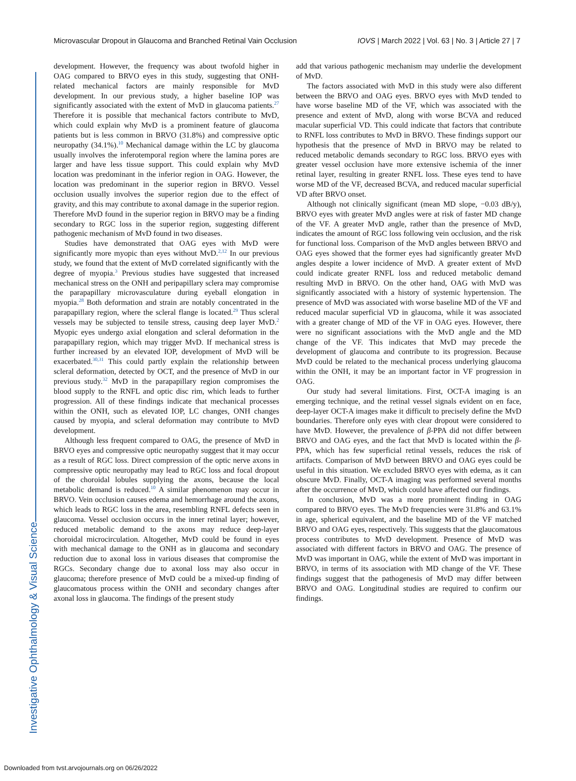Investigative Ophthalmology & Visual Science
Microvascular Dropout in Glaucoma and Branched Retinal Vain Occlusion IOVS | March 2022 | Vol. 63 | No. 3 | Article 27 | 7
development. However, the frequency was about twofold higher in OAG compared to BRVO eyes in this study, suggesting that ONH-related mechanical factors are mainly responsible for MvD development. In our previous study, a higher baseline IOP was significantly associated with the extent of MvD in glaucoma patients.<sup>27</sup> Therefore it is possible that mechanical factors contribute to MvD, which could explain why MvD is a prominent feature of glaucoma patients but is less common in BRVO (31.8%) and compressive optic neuropathy (34.1%).<sup>10</sup> Mechanical damage within the LC by glaucoma usually involves the inferotemporal region where the lamina pores are larger and have less tissue support. This could explain why MvD location was predominant in the inferior region in OAG. However, the location was predominant in the superior region in BRVO. Vessel occlusion usually involves the superior region due to the effect of gravity, and this may contribute to axonal damage in the superior region. Therefore MvD found in the superior region in BRVO may be a finding secondary to RGC loss in the superior region, suggesting different pathogenic mechanism of MvD found in two diseases.
Studies have demonstrated that OAG eyes with MvD were significantly more myopic than eyes without MvD.<sup>2,12</sup> In our previous study, we found that the extent of MvD correlated significantly with the degree of myopia.<sup>3</sup> Previous studies have suggested that increased mechanical stress on the ONH and peripapillary sclera may compromise the parapapillary microvasculature during eyeball elongation in myopia.<sup>28</sup> Both deformation and strain are notably concentrated in the parapapillary region, where the scleral flange is located.<sup>29</sup> Thus scleral vessels may be subjected to tensile stress, causing deep layer MvD.<sup>2</sup> Myopic eyes undergo axial elongation and scleral deformation in the parapapillary region, which may trigger MvD. If mechanical stress is further increased by an elevated IOP, development of MvD will be exacerbated.<sup>30,31</sup> This could partly explain the relationship between scleral deformation, detected by OCT, and the presence of MvD in our previous study.<sup>32</sup> MvD in the parapapillary region compromises the blood supply to the RNFL and optic disc rim, which leads to further progression. All of these findings indicate that mechanical processes within the ONH, such as elevated IOP, LC changes, ONH changes caused by myopia, and scleral deformation may contribute to MvD development.
Although less frequent compared to OAG, the presence of MvD in BRVO eyes and compressive optic neuropathy suggest that it may occur as a result of RGC loss. Direct compression of the optic nerve axons in compressive optic neuropathy may lead to RGC loss and focal dropout of the choroidal lobules supplying the axons, because the local metabolic demand is reduced.<sup>10</sup> A similar phenomenon may occur in BRVO. Vein occlusion causes edema and hemorrhage around the axons, which leads to RGC loss in the area, resembling RNFL defects seen in glaucoma. Vessel occlusion occurs in the inner retinal layer; however, reduced metabolic demand to the axons may reduce deep-layer choroidal microcirculation. Altogether, MvD could be found in eyes with mechanical damage to the ONH as in glaucoma and secondary reduction due to axonal loss in various diseases that compromise the RGCs. Secondary change due to axonal loss may also occur in glaucoma; therefore presence of MvD could be a mixed-up finding of glaucomatous process within the ONH and secondary changes after axonal loss in glaucoma. The findings of the present study
add that various pathogenic mechanism may underlie the development of MvD.
The factors associated with MvD in this study were also different between the BRVO and OAG eyes. BRVO eyes with MvD tended to have worse baseline MD of the VF, which was associated with the presence and extent of MvD, along with worse BCVA and reduced macular superficial VD. This could indicate that factors that contribute to RNFL loss contributes to MvD in BRVO. These findings support our hypothesis that the presence of MvD in BRVO may be related to reduced metabolic demands secondary to RGC loss. BRVO eyes with greater vessel occlusion have more extensive ischemia of the inner retinal layer, resulting in greater RNFL loss. These eyes tend to have worse MD of the VF, decreased BCVA, and reduced macular superficial VD after BRVO onset.
Although not clinically significant (mean MD slope, −0.03 dB/y), BRVO eyes with greater MvD angles were at risk of faster MD change of the VF. A greater MvD angle, rather than the presence of MvD, indicates the amount of RGC loss following vein occlusion, and the risk for functional loss. Comparison of the MvD angles between BRVO and OAG eyes showed that the former eyes had significantly greater MvD angles despite a lower incidence of MvD. A greater extent of MvD could indicate greater RNFL loss and reduced metabolic demand resulting MvD in BRVO. On the other hand, OAG with MvD was significantly associated with a history of systemic hypertension. The presence of MvD was associated with worse baseline MD of the VF and reduced macular superficial VD in glaucoma, while it was associated with a greater change of MD of the VF in OAG eyes. However, there were no significant associations with the MvD angle and the MD change of the VF. This indicates that MvD may precede the development of glaucoma and contribute to its progression. Because MvD could be related to the mechanical process underlying glaucoma within the ONH, it may be an important factor in VF progression in OAG.
Our study had several limitations. First, OCT-A imaging is an emerging technique, and the retinal vessel signals evident on en face, deep-layer OCT-A images make it difficult to precisely define the MvD boundaries. Therefore only eyes with clear dropout were considered to have MvD. However, the prevalence of β-PPA did not differ between BRVO and OAG eyes, and the fact that MvD is located within the β-PPA, which has few superficial retinal vessels, reduces the risk of artifacts. Comparison of MvD between BRVO and OAG eyes could be useful in this situation. We excluded BRVO eyes with edema, as it can obscure MvD. Finally, OCT-A imaging was performed several months after the occurrence of MvD, which could have affected our findings.
In conclusion, MvD was a more prominent finding in OAG compared to BRVO eyes. The MvD frequencies were 31.8% and 63.1% in age, spherical equivalent, and the baseline MD of the VF matched BRVO and OAG eyes, respectively. This suggests that the glaucomatous process contributes to MvD development. Presence of MvD was associated with different factors in BRVO and OAG. The presence of MvD was important in OAG, while the extent of MvD was important in BRVO, in terms of its association with MD change of the VF. These findings suggest that the pathogenesis of MvD may differ between BRVO and OAG. Longitudinal studies are required to confirm our findings.
Downloaded from tvst.arvojournals.org on 06/26/2022